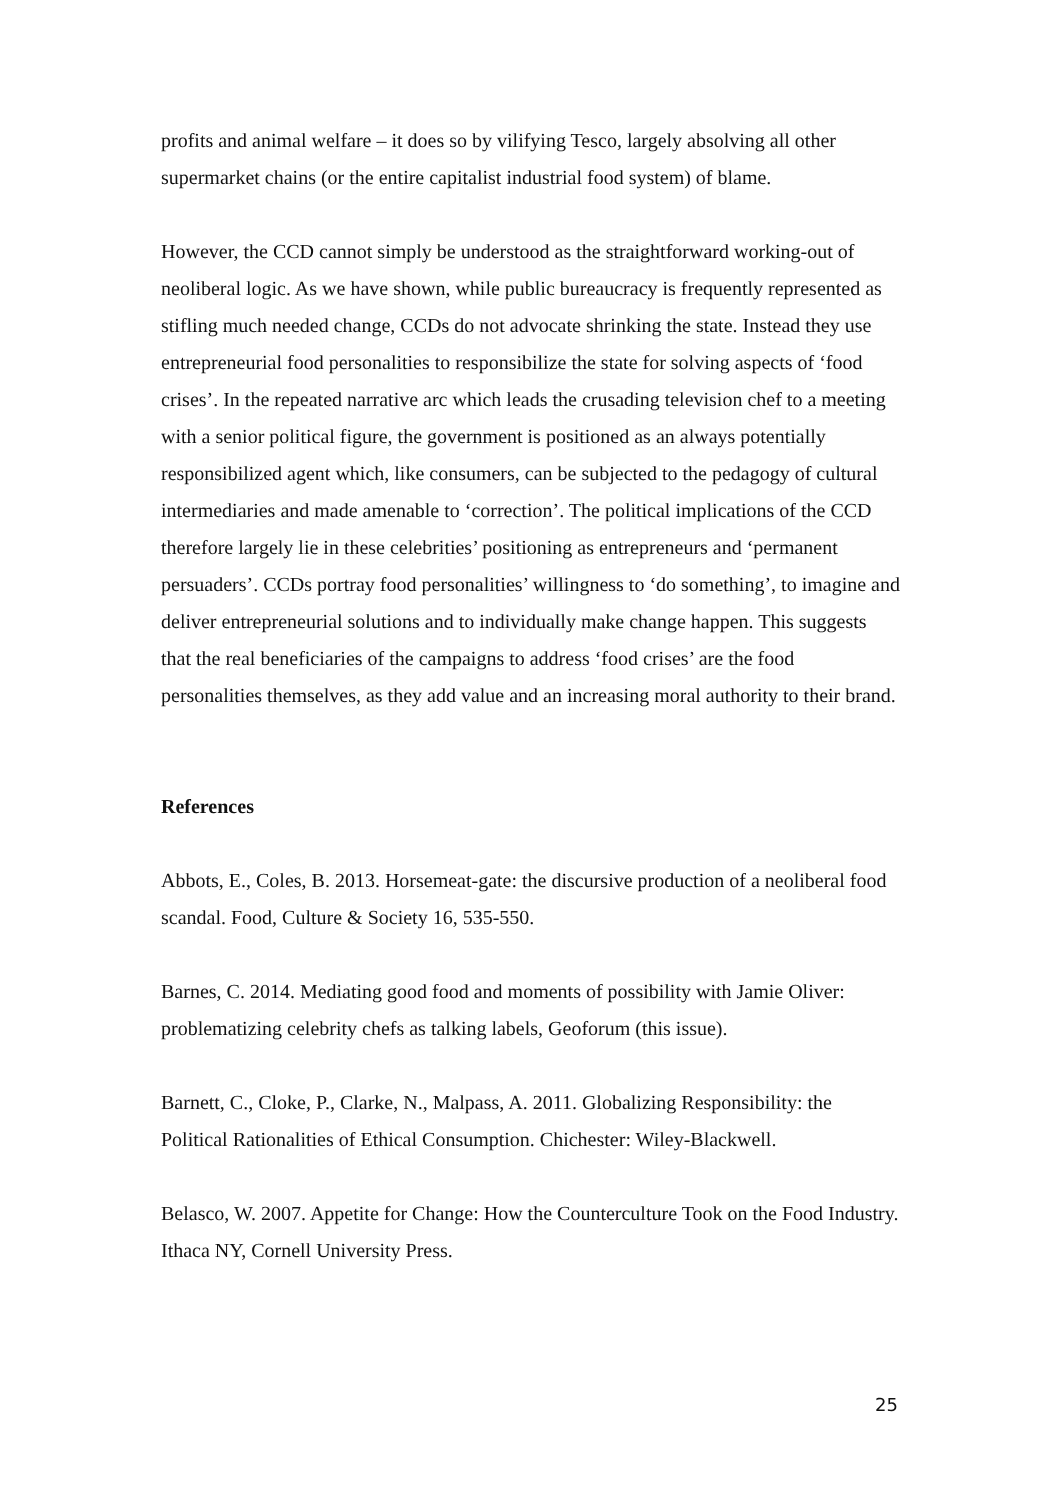profits and animal welfare – it does so by vilifying Tesco, largely absolving all other supermarket chains (or the entire capitalist industrial food system) of blame.
However, the CCD cannot simply be understood as the straightforward working-out of neoliberal logic. As we have shown, while public bureaucracy is frequently represented as stifling much needed change, CCDs do not advocate shrinking the state. Instead they use entrepreneurial food personalities to responsibilize the state for solving aspects of ‘food crises’. In the repeated narrative arc which leads the crusading television chef to a meeting with a senior political figure, the government is positioned as an always potentially responsibilized agent which, like consumers, can be subjected to the pedagogy of cultural intermediaries and made amenable to ‘correction’. The political implications of the CCD therefore largely lie in these celebrities’ positioning as entrepreneurs and ‘permanent persuaders’. CCDs portray food personalities’ willingness to ‘do something’, to imagine and deliver entrepreneurial solutions and to individually make change happen. This suggests that the real beneficiaries of the campaigns to address ‘food crises’ are the food personalities themselves, as they add value and an increasing moral authority to their brand.
References
Abbots, E., Coles, B. 2013. Horsemeat-gate: the discursive production of a neoliberal food scandal. Food, Culture & Society 16, 535-550.
Barnes, C. 2014. Mediating good food and moments of possibility with Jamie Oliver: problematizing celebrity chefs as talking labels, Geoforum (this issue).
Barnett, C., Cloke, P., Clarke, N., Malpass, A. 2011. Globalizing Responsibility: the Political Rationalities of Ethical Consumption. Chichester: Wiley-Blackwell.
Belasco, W. 2007. Appetite for Change: How the Counterculture Took on the Food Industry. Ithaca NY, Cornell University Press.
25